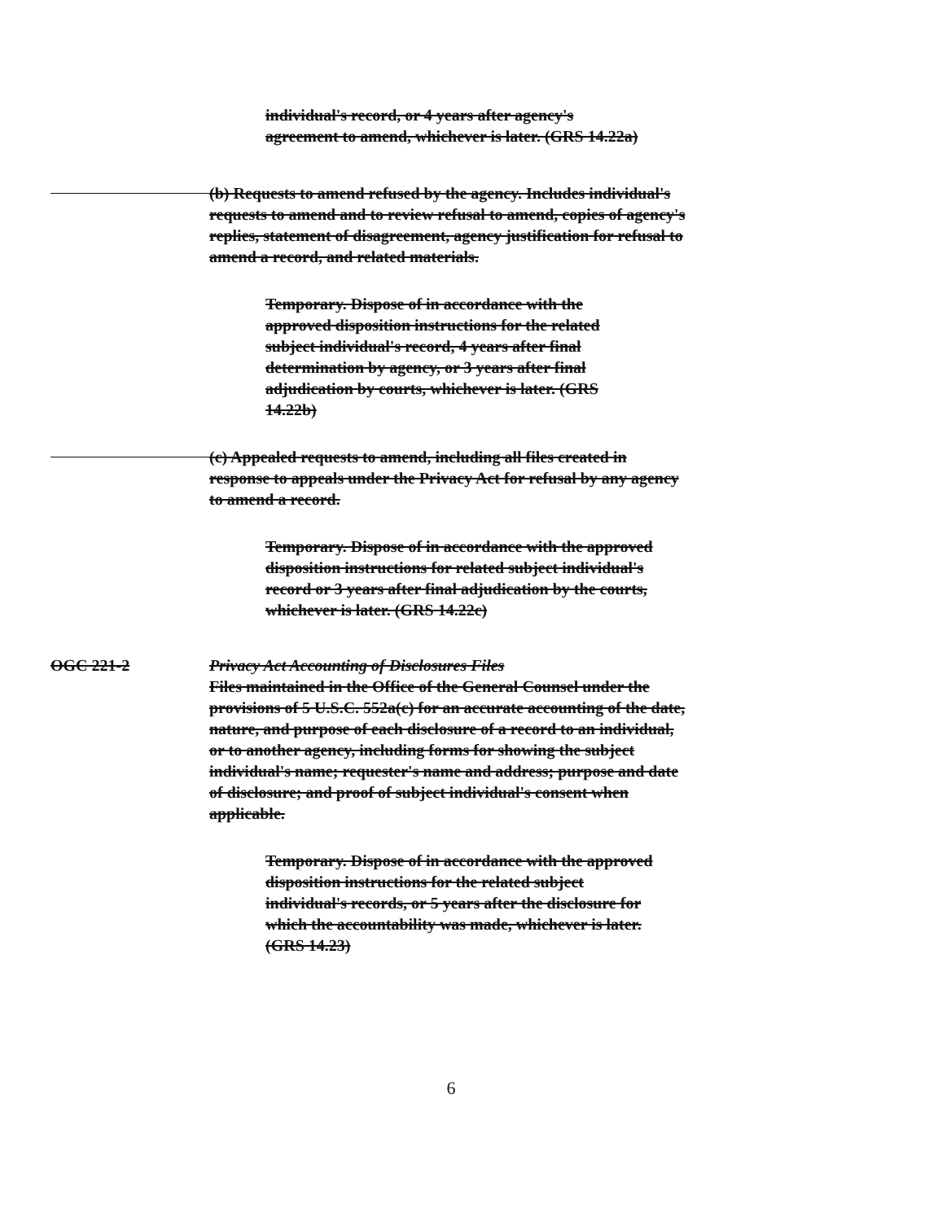individual's record, or 4 years after agency's agreement to amend, whichever is later. (GRS 14.22a)
(b) Requests to amend refused by the agency. Includes individual's requests to amend and to review refusal to amend, copies of agency's replies, statement of disagreement, agency justification for refusal to amend a record, and related materials.
Temporary. Dispose of in accordance with the approved disposition instructions for the related subject individual's record, 4 years after final determination by agency, or 3 years after final adjudication by courts, whichever is later. (GRS 14.22b)
(c) Appealed requests to amend, including all files created in response to appeals under the Privacy Act for refusal by any agency to amend a record.
Temporary. Dispose of in accordance with the approved disposition instructions for related subject individual's record or 3 years after final adjudication by the courts, whichever is later. (GRS 14.22c)
OGC 221-2 Privacy Act Accounting of Disclosures Files
Files maintained in the Office of the General Counsel under the provisions of 5 U.S.C. 552a(c) for an accurate accounting of the date, nature, and purpose of each disclosure of a record to an individual, or to another agency, including forms for showing the subject individual's name; requester's name and address; purpose and date of disclosure; and proof of subject individual's consent when applicable.
Temporary. Dispose of in accordance with the approved disposition instructions for the related subject individual's records, or 5 years after the disclosure for which the accountability was made, whichever is later. (GRS 14.23)
6